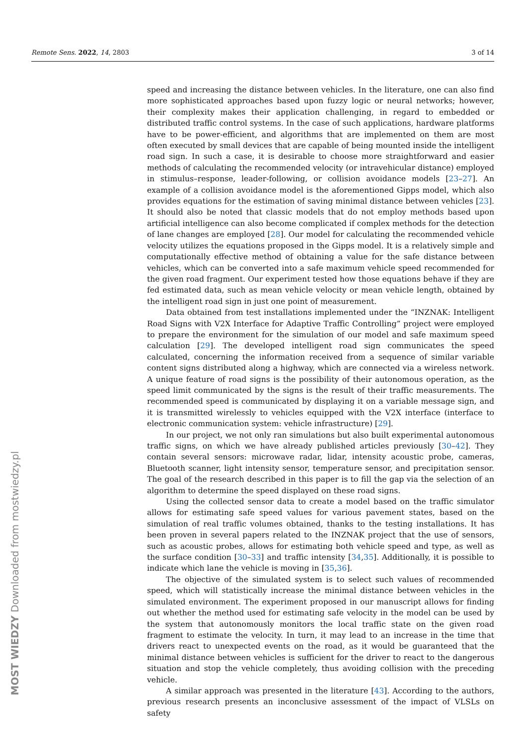Remote Sens. 2022, 14, 2803 3 of 14
speed and increasing the distance between vehicles. In the literature, one can also find more sophisticated approaches based upon fuzzy logic or neural networks; however, their complexity makes their application challenging, in regard to embedded or distributed traffic control systems. In the case of such applications, hardware platforms have to be power-efficient, and algorithms that are implemented on them are most often executed by small devices that are capable of being mounted inside the intelligent road sign. In such a case, it is desirable to choose more straightforward and easier methods of calculating the recommended velocity (or intravehicular distance) employed in stimulus–response, leader-following, or collision avoidance models [23–27]. An example of a collision avoidance model is the aforementioned Gipps model, which also provides equations for the estimation of saving minimal distance between vehicles [23]. It should also be noted that classic models that do not employ methods based upon artificial intelligence can also become complicated if complex methods for the detection of lane changes are employed [28]. Our model for calculating the recommended vehicle velocity utilizes the equations proposed in the Gipps model. It is a relatively simple and computationally effective method of obtaining a value for the safe distance between vehicles, which can be converted into a safe maximum vehicle speed recommended for the given road fragment. Our experiment tested how those equations behave if they are fed estimated data, such as mean vehicle velocity or mean vehicle length, obtained by the intelligent road sign in just one point of measurement.
Data obtained from test installations implemented under the “INZNAK: Intelligent Road Signs with V2X Interface for Adaptive Traffic Controlling” project were employed to prepare the environment for the simulation of our model and safe maximum speed calculation [29]. The developed intelligent road sign communicates the speed calculated, concerning the information received from a sequence of similar variable content signs distributed along a highway, which are connected via a wireless network. A unique feature of road signs is the possibility of their autonomous operation, as the speed limit communicated by the signs is the result of their traffic measurements. The recommended speed is communicated by displaying it on a variable message sign, and it is transmitted wirelessly to vehicles equipped with the V2X interface (interface to electronic communication system: vehicle infrastructure) [29].
In our project, we not only ran simulations but also built experimental autonomous traffic signs, on which we have already published articles previously [30–42]. They contain several sensors: microwave radar, lidar, intensity acoustic probe, cameras, Bluetooth scanner, light intensity sensor, temperature sensor, and precipitation sensor. The goal of the research described in this paper is to fill the gap via the selection of an algorithm to determine the speed displayed on these road signs.
Using the collected sensor data to create a model based on the traffic simulator allows for estimating safe speed values for various pavement states, based on the simulation of real traffic volumes obtained, thanks to the testing installations. It has been proven in several papers related to the INZNAK project that the use of sensors, such as acoustic probes, allows for estimating both vehicle speed and type, as well as the surface condition [30–33] and traffic intensity [34,35]. Additionally, it is possible to indicate which lane the vehicle is moving in [35,36].
The objective of the simulated system is to select such values of recommended speed, which will statistically increase the minimal distance between vehicles in the simulated environment. The experiment proposed in our manuscript allows for finding out whether the method used for estimating safe velocity in the model can be used by the system that autonomously monitors the local traffic state on the given road fragment to estimate the velocity. In turn, it may lead to an increase in the time that drivers react to unexpected events on the road, as it would be guaranteed that the minimal distance between vehicles is sufficient for the driver to react to the dangerous situation and stop the vehicle completely, thus avoiding collision with the preceding vehicle.
A similar approach was presented in the literature [43]. According to the authors, previous research presents an inconclusive assessment of the impact of VLSLs on safety
MOST WIEDZY Downloaded from mostwiedzy.pl